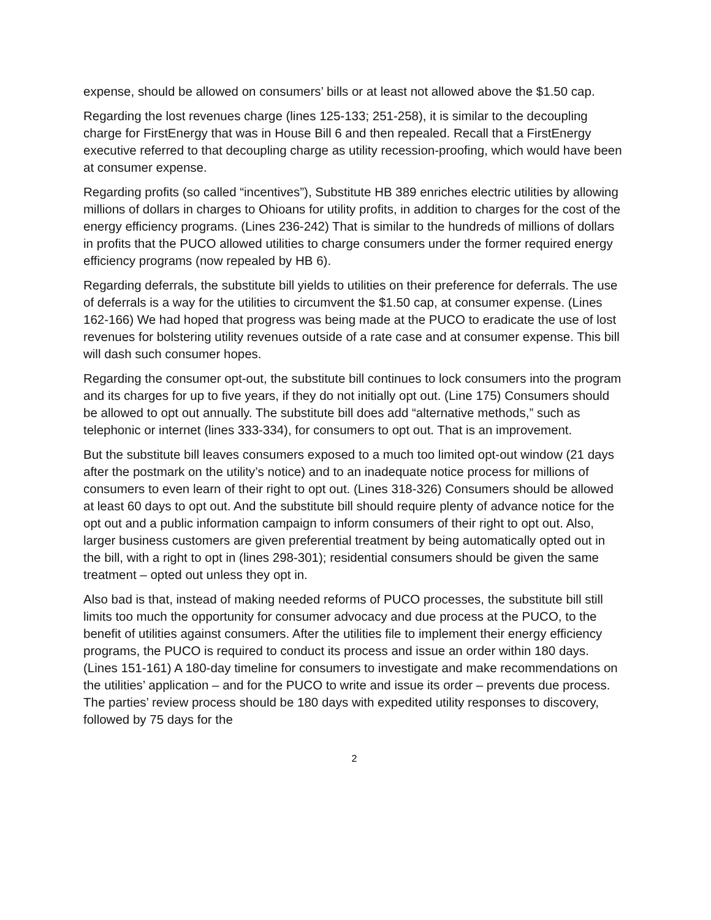expense, should be allowed on consumers’ bills or at least not allowed above the $1.50 cap.
Regarding the lost revenues charge (lines 125-133; 251-258), it is similar to the decoupling charge for FirstEnergy that was in House Bill 6 and then repealed. Recall that a FirstEnergy executive referred to that decoupling charge as utility recession-proofing, which would have been at consumer expense.
Regarding profits (so called “incentives”), Substitute HB 389 enriches electric utilities by allowing millions of dollars in charges to Ohioans for utility profits, in addition to charges for the cost of the energy efficiency programs. (Lines 236-242) That is similar to the hundreds of millions of dollars in profits that the PUCO allowed utilities to charge consumers under the former required energy efficiency programs (now repealed by HB 6).
Regarding deferrals, the substitute bill yields to utilities on their preference for deferrals. The use of deferrals is a way for the utilities to circumvent the $1.50 cap, at consumer expense. (Lines 162-166) We had hoped that progress was being made at the PUCO to eradicate the use of lost revenues for bolstering utility revenues outside of a rate case and at consumer expense. This bill will dash such consumer hopes.
Regarding the consumer opt-out, the substitute bill continues to lock consumers into the program and its charges for up to five years, if they do not initially opt out. (Line 175) Consumers should be allowed to opt out annually. The substitute bill does add “alternative methods,” such as telephonic or internet (lines 333-334), for consumers to opt out. That is an improvement.
But the substitute bill leaves consumers exposed to a much too limited opt-out window (21 days after the postmark on the utility’s notice) and to an inadequate notice process for millions of consumers to even learn of their right to opt out. (Lines 318-326) Consumers should be allowed at least 60 days to opt out. And the substitute bill should require plenty of advance notice for the opt out and a public information campaign to inform consumers of their right to opt out. Also, larger business customers are given preferential treatment by being automatically opted out in the bill, with a right to opt in (lines 298-301); residential consumers should be given the same treatment – opted out unless they opt in.
Also bad is that, instead of making needed reforms of PUCO processes, the substitute bill still limits too much the opportunity for consumer advocacy and due process at the PUCO, to the benefit of utilities against consumers. After the utilities file to implement their energy efficiency programs, the PUCO is required to conduct its process and issue an order within 180 days. (Lines 151-161) A 180-day timeline for consumers to investigate and make recommendations on the utilities’ application – and for the PUCO to write and issue its order – prevents due process. The parties’ review process should be 180 days with expedited utility responses to discovery, followed by 75 days for the
2